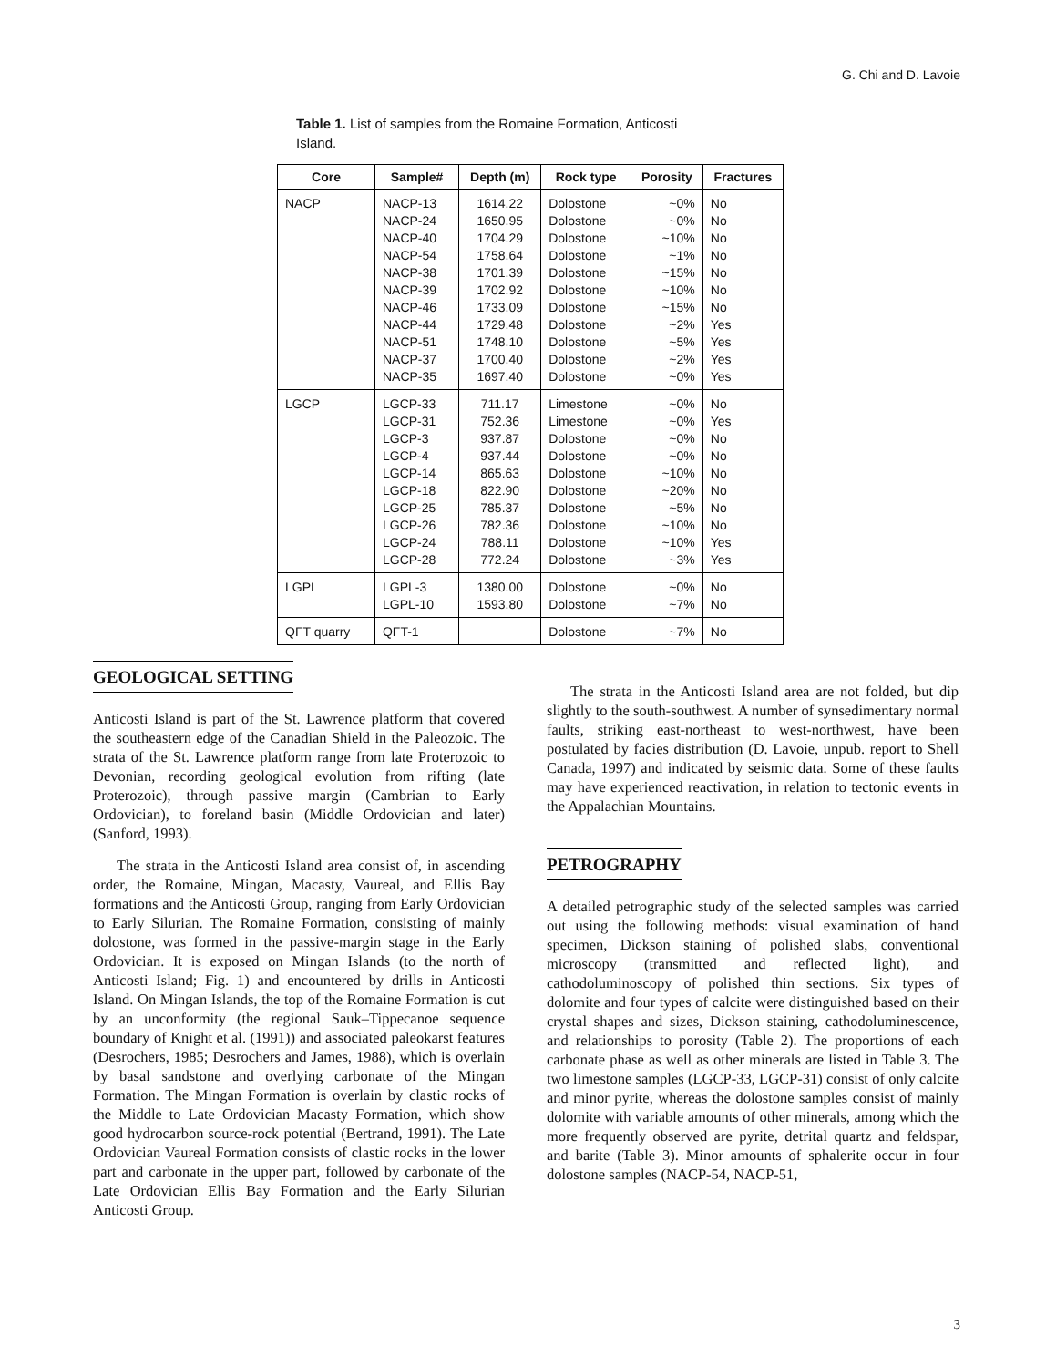G. Chi and D. Lavoie
Table 1. List of samples from the Romaine Formation, Anticosti Island.
| Core | Sample# | Depth (m) | Rock type | Porosity | Fractures |
| --- | --- | --- | --- | --- | --- |
| NACP | NACP-13 NACP-24 NACP-40 NACP-54 NACP-38 NACP-39 NACP-46 NACP-44 NACP-51 NACP-37 NACP-35 | 1614.22 1650.95 1704.29 1758.64 1701.39 1702.92 1733.09 1729.48 1748.10 1700.40 1697.40 | Dolostone Dolostone Dolostone Dolostone Dolostone Dolostone Dolostone Dolostone Dolostone Dolostone Dolostone | ~0% ~0% ~10% ~1% ~15% ~10% ~15% ~2% ~5% ~2% ~0% | No No No No No No No Yes Yes Yes Yes |
| LGCP | LGCP-33 LGCP-31 LGCP-3 LGCP-4 LGCP-14 LGCP-18 LGCP-25 LGCP-26 LGCP-24 LGCP-28 | 711.17 752.36 937.87 937.44 865.63 822.90 785.37 782.36 788.11 772.24 | Limestone Limestone Dolostone Dolostone Dolostone Dolostone Dolostone Dolostone Dolostone Dolostone | ~0% ~0% ~0% ~0% ~10% ~20% ~5% ~10% ~10% ~3% | No Yes No No No No No No Yes Yes |
| LGPL | LGPL-3 LGPL-10 | 1380.00 1593.80 | Dolostone Dolostone | ~0% ~7% | No No |
| QFT quarry | QFT-1 | | Dolostone | ~7% | No |
GEOLOGICAL SETTING
Anticosti Island is part of the St. Lawrence platform that covered the southeastern edge of the Canadian Shield in the Paleozoic. The strata of the St. Lawrence platform range from late Proterozoic to Devonian, recording geological evolution from rifting (late Proterozoic), through passive margin (Cambrian to Early Ordovician), to foreland basin (Middle Ordovician and later) (Sanford, 1993).
The strata in the Anticosti Island area consist of, in ascending order, the Romaine, Mingan, Macasty, Vaureal, and Ellis Bay formations and the Anticosti Group, ranging from Early Ordovician to Early Silurian. The Romaine Formation, consisting of mainly dolostone, was formed in the passive-margin stage in the Early Ordovician. It is exposed on Mingan Islands (to the north of Anticosti Island; Fig. 1) and encountered by drills in Anticosti Island. On Mingan Islands, the top of the Romaine Formation is cut by an unconformity (the regional Sauk–Tippecanoe sequence boundary of Knight et al. (1991)) and associated paleokarst features (Desrochers, 1985; Desrochers and James, 1988), which is overlain by basal sandstone and overlying carbonate of the Mingan Formation. The Mingan Formation is overlain by clastic rocks of the Middle to Late Ordovician Macasty Formation, which show good hydrocarbon source-rock potential (Bertrand, 1991). The Late Ordovician Vaureal Formation consists of clastic rocks in the lower part and carbonate in the upper part, followed by carbonate of the Late Ordovician Ellis Bay Formation and the Early Silurian Anticosti Group.
The strata in the Anticosti Island area are not folded, but dip slightly to the south-southwest. A number of synsedimentary normal faults, striking east-northeast to west-northwest, have been postulated by facies distribution (D. Lavoie, unpub. report to Shell Canada, 1997) and indicated by seismic data. Some of these faults may have experienced reactivation, in relation to tectonic events in the Appalachian Mountains.
PETROGRAPHY
A detailed petrographic study of the selected samples was carried out using the following methods: visual examination of hand specimen, Dickson staining of polished slabs, conventional microscopy (transmitted and reflected light), and cathodoluminoscopy of polished thin sections. Six types of dolomite and four types of calcite were distinguished based on their crystal shapes and sizes, Dickson staining, cathodoluminescence, and relationships to porosity (Table 2). The proportions of each carbonate phase as well as other minerals are listed in Table 3. The two limestone samples (LGCP-33, LGCP-31) consist of only calcite and minor pyrite, whereas the dolostone samples consist of mainly dolomite with variable amounts of other minerals, among which the more frequently observed are pyrite, detrital quartz and feldspar, and barite (Table 3). Minor amounts of sphalerite occur in four dolostone samples (NACP-54, NACP-51,
3